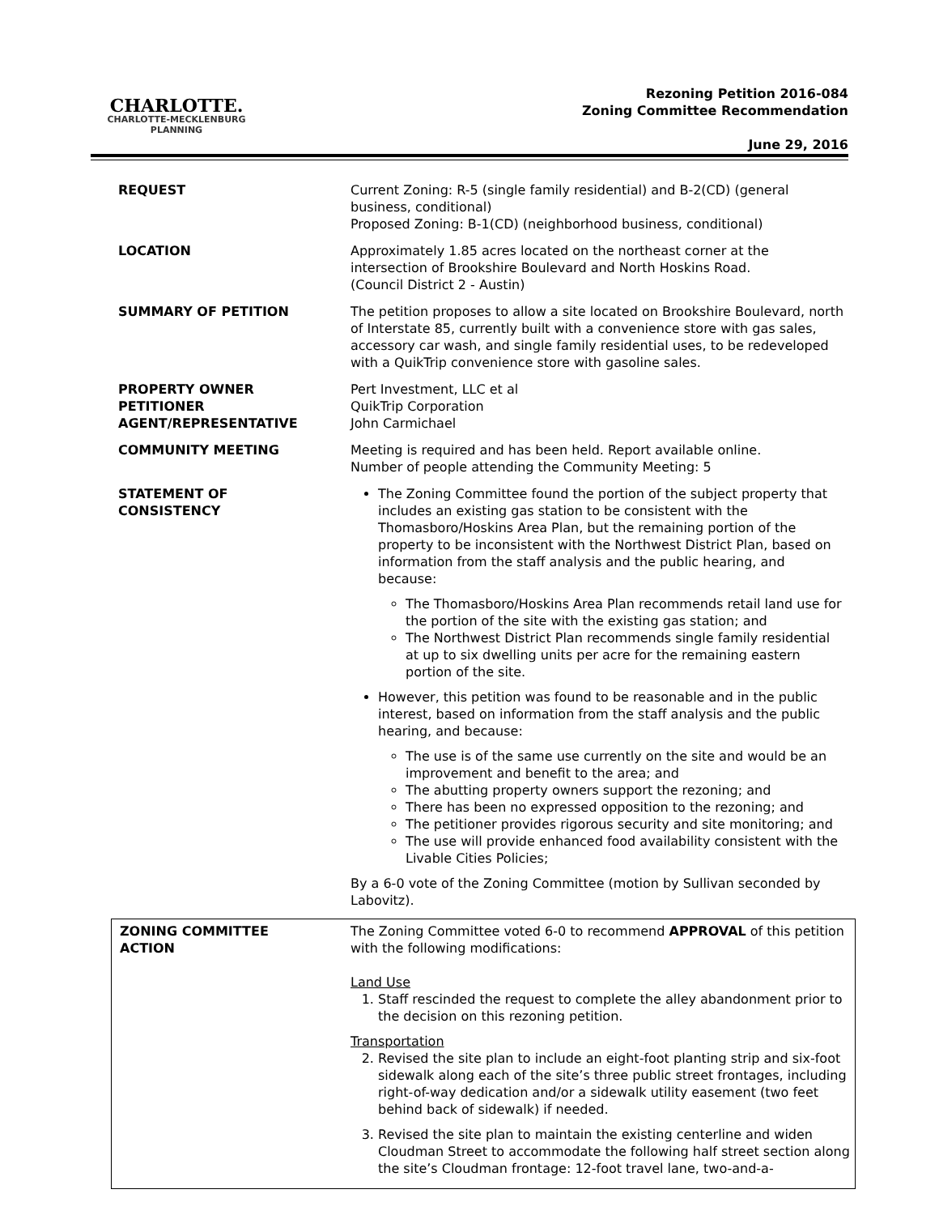CHARLOTTE.
CHARLOTTE-MECKLENBURG
PLANNING
Rezoning Petition 2016-084
Zoning Committee Recommendation
June 29, 2016
| REQUEST | Current Zoning: R-5 (single family residential) and B-2(CD) (general business, conditional) Proposed Zoning: B-1(CD) (neighborhood business, conditional) |
| LOCATION | Approximately 1.85 acres located on the northeast corner at the intersection of Brookshire Boulevard and North Hoskins Road. (Council District 2 - Austin) |
| SUMMARY OF PETITION | The petition proposes to allow a site located on Brookshire Boulevard, north of Interstate 85, currently built with a convenience store with gas sales, accessory car wash, and single family residential uses, to be redeveloped with a QuikTrip convenience store with gasoline sales. |
| PROPERTY OWNER PETITIONER AGENT/REPRESENTATIVE | Pert Investment, LLC et al QuikTrip Corporation John Carmichael |
| COMMUNITY MEETING | Meeting is required and has been held. Report available online. Number of people attending the Community Meeting: 5 |
| STATEMENT OF CONSISTENCY | The Zoning Committee found the portion of the subject property that includes an existing gas station to be consistent with the Thomasboro/Hoskins Area Plan, but the remaining portion of the property to be inconsistent with the Northwest District Plan, based on information from the staff analysis and the public hearing, and because: The Thomasboro/Hoskins Area Plan recommends retail land use for the portion of the site with the existing gas station; and The Northwest District Plan recommends single family residential at up to six dwelling units per acre for the remaining eastern portion of the site. However, this petition was found to be reasonable and in the public interest, based on information from the staff analysis and the public hearing, and because: The use is of the same use currently on the site and would be an improvement and benefit to the area; and The abutting property owners support the rezoning; and There has been no expressed opposition to the rezoning; and The petitioner provides rigorous security and site monitoring; and The use will provide enhanced food availability consistent with the Livable Cities Policies; By a 6-0 vote of the Zoning Committee (motion by Sullivan seconded by Labovitz). |
ZONING COMMITTEE
ACTION
The Zoning Committee voted 6-0 to recommend APPROVAL of this petition with the following modifications:
Land Use
1. Staff rescinded the request to complete the alley abandonment prior to the decision on this rezoning petition.
Transportation
2. Revised the site plan to include an eight-foot planting strip and six-foot sidewalk along each of the site’s three public street frontages, including right-of-way dedication and/or a sidewalk utility easement (two feet behind back of sidewalk) if needed.
3. Revised the site plan to maintain the existing centerline and widen Cloudman Street to accommodate the following half street section along the site’s Cloudman frontage: 12-foot travel lane, two-and-a-